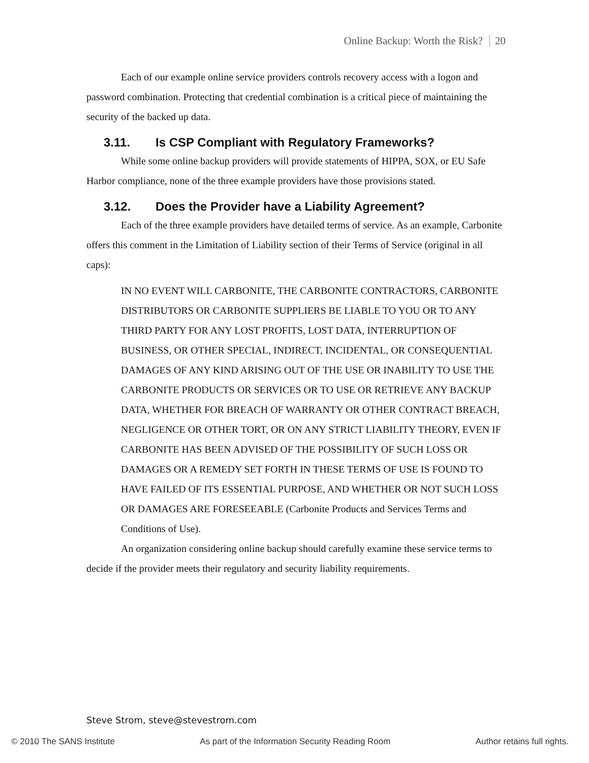Online Backup: Worth the Risk? 20
Each of our example online service providers controls recovery access with a logon and password combination. Protecting that credential combination is a critical piece of maintaining the security of the backed up data.
3.11. Is CSP Compliant with Regulatory Frameworks?
While some online backup providers will provide statements of HIPPA, SOX, or EU Safe Harbor compliance, none of the three example providers have those provisions stated.
3.12. Does the Provider have a Liability Agreement?
Each of the three example providers have detailed terms of service. As an example, Carbonite offers this comment in the Limitation of Liability section of their Terms of Service (original in all caps):
IN NO EVENT WILL CARBONITE, THE CARBONITE CONTRACTORS, CARBONITE DISTRIBUTORS OR CARBONITE SUPPLIERS BE LIABLE TO YOU OR TO ANY THIRD PARTY FOR ANY LOST PROFITS, LOST DATA, INTERRUPTION OF BUSINESS, OR OTHER SPECIAL, INDIRECT, INCIDENTAL, OR CONSEQUENTIAL DAMAGES OF ANY KIND ARISING OUT OF THE USE OR INABILITY TO USE THE CARBONITE PRODUCTS OR SERVICES OR TO USE OR RETRIEVE ANY BACKUP DATA, WHETHER FOR BREACH OF WARRANTY OR OTHER CONTRACT BREACH, NEGLIGENCE OR OTHER TORT, OR ON ANY STRICT LIABILITY THEORY, EVEN IF CARBONITE HAS BEEN ADVISED OF THE POSSIBILITY OF SUCH LOSS OR DAMAGES OR A REMEDY SET FORTH IN THESE TERMS OF USE IS FOUND TO HAVE FAILED OF ITS ESSENTIAL PURPOSE, AND WHETHER OR NOT SUCH LOSS OR DAMAGES ARE FORESEEABLE (Carbonite Products and Services Terms and Conditions of Use).
An organization considering online backup should carefully examine these service terms to decide if the provider meets their regulatory and security liability requirements.
Steve Strom, steve@stevestrom.com
© 2010 The SANS Institute As part of the Information Security Reading Room Author retains full rights.